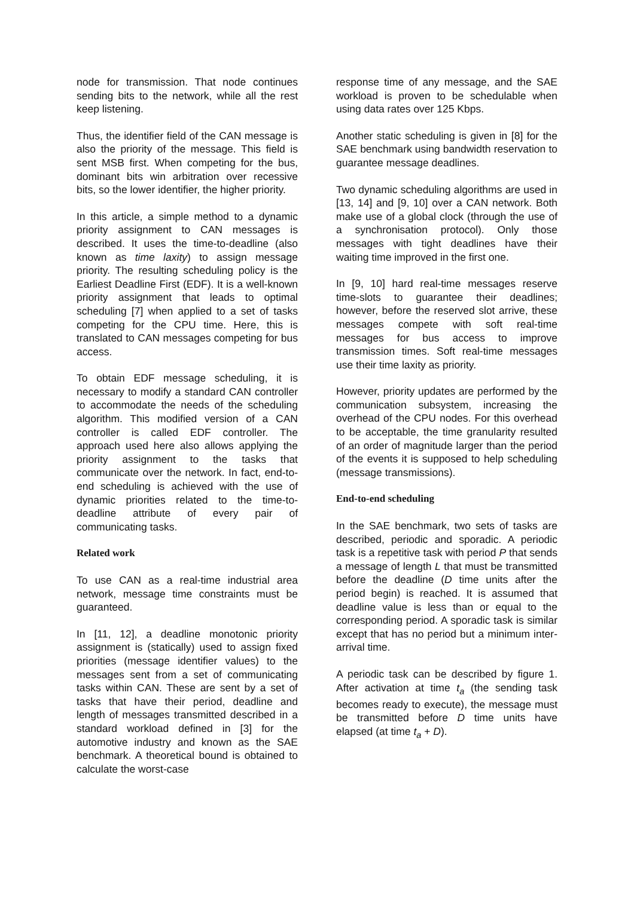node for transmission. That node continues sending bits to the network, while all the rest keep listening.
Thus, the identifier field of the CAN message is also the priority of the message. This field is sent MSB first. When competing for the bus, dominant bits win arbitration over recessive bits, so the lower identifier, the higher priority.
In this article, a simple method to a dynamic priority assignment to CAN messages is described. It uses the time-to-deadline (also known as time laxity) to assign message priority. The resulting scheduling policy is the Earliest Deadline First (EDF). It is a well-known priority assignment that leads to optimal scheduling [7] when applied to a set of tasks competing for the CPU time. Here, this is translated to CAN messages competing for bus access.
To obtain EDF message scheduling, it is necessary to modify a standard CAN controller to accommodate the needs of the scheduling algorithm. This modified version of a CAN controller is called EDF controller. The approach used here also allows applying the priority assignment to the tasks that communicate over the network. In fact, end-to-end scheduling is achieved with the use of dynamic priorities related to the time-to-deadline attribute of every pair of communicating tasks.
Related work
To use CAN as a real-time industrial area network, message time constraints must be guaranteed.
In [11, 12], a deadline monotonic priority assignment is (statically) used to assign fixed priorities (message identifier values) to the messages sent from a set of communicating tasks within CAN. These are sent by a set of tasks that have their period, deadline and length of messages transmitted described in a standard workload defined in [3] for the automotive industry and known as the SAE benchmark. A theoretical bound is obtained to calculate the worst-case
response time of any message, and the SAE workload is proven to be schedulable when using data rates over 125 Kbps.
Another static scheduling is given in [8] for the SAE benchmark using bandwidth reservation to guarantee message deadlines.
Two dynamic scheduling algorithms are used in [13, 14] and [9, 10] over a CAN network. Both make use of a global clock (through the use of a synchronisation protocol). Only those messages with tight deadlines have their waiting time improved in the first one.
In [9, 10] hard real-time messages reserve time-slots to guarantee their deadlines; however, before the reserved slot arrive, these messages compete with soft real-time messages for bus access to improve transmission times. Soft real-time messages use their time laxity as priority.
However, priority updates are performed by the communication subsystem, increasing the overhead of the CPU nodes. For this overhead to be acceptable, the time granularity resulted of an order of magnitude larger than the period of the events it is supposed to help scheduling (message transmissions).
End-to-end scheduling
In the SAE benchmark, two sets of tasks are described, periodic and sporadic. A periodic task is a repetitive task with period P that sends a message of length L that must be transmitted before the deadline (D time units after the period begin) is reached. It is assumed that deadline value is less than or equal to the corresponding period. A sporadic task is similar except that has no period but a minimum inter-arrival time.
A periodic task can be described by figure 1. After activation at time t<sub>a</sub> (the sending task becomes ready to execute), the message must be transmitted before D time units have elapsed (at time t<sub>a</sub> + D).